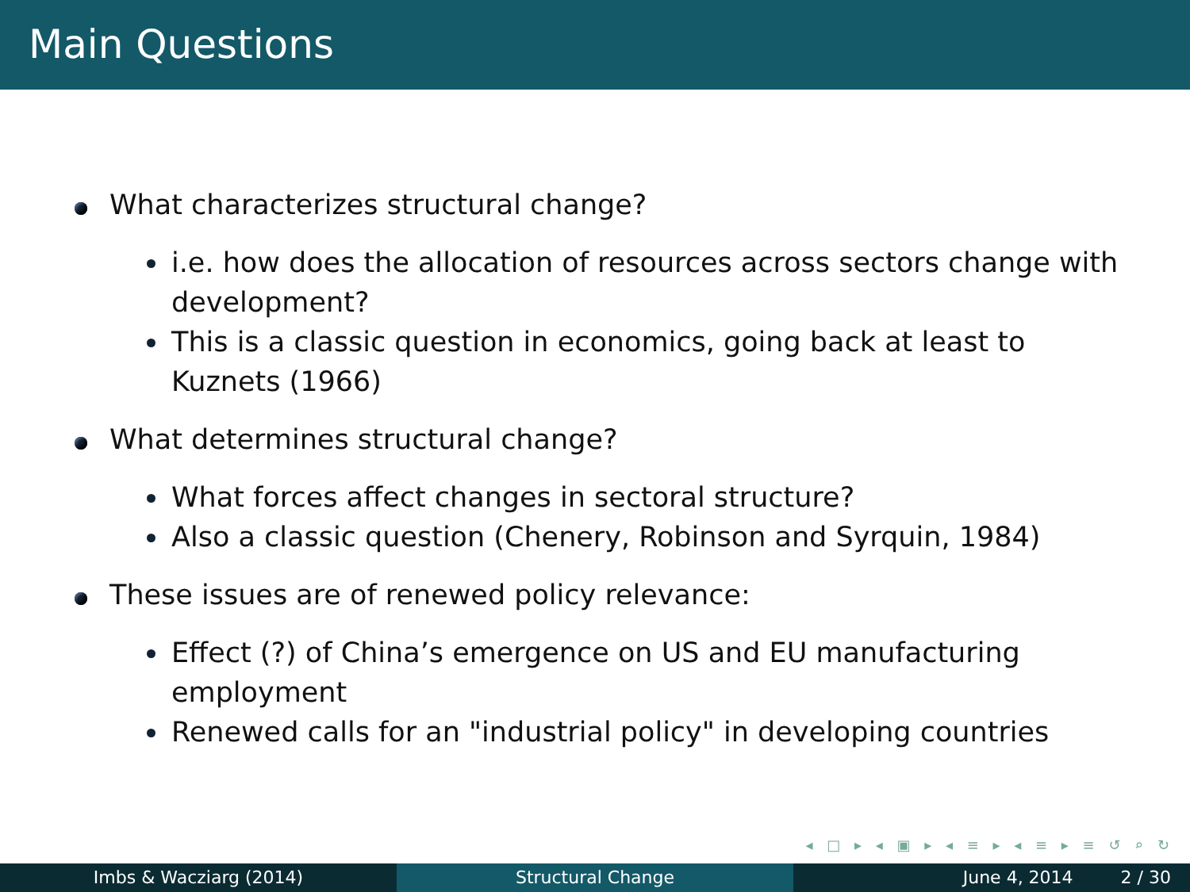Main Questions
What characterizes structural change?
i.e. how does the allocation of resources across sectors change with development?
This is a classic question in economics, going back at least to Kuznets (1966)
What determines structural change?
What forces affect changes in sectoral structure?
Also a classic question (Chenery, Robinson and Syrquin, 1984)
These issues are of renewed policy relevance:
Effect (?) of China’s emergence on US and EU manufacturing employment
Renewed calls for an "industrial policy" in developing countries
◂ □ ▸ ◂ ▣ ▸ ◂ ≡ ▸ ◂ ≡ ▸ ≡ ↺ ⌕ ↻
Imbs & Wacziarg (2014) Structural Change June 4, 2014 2 / 30